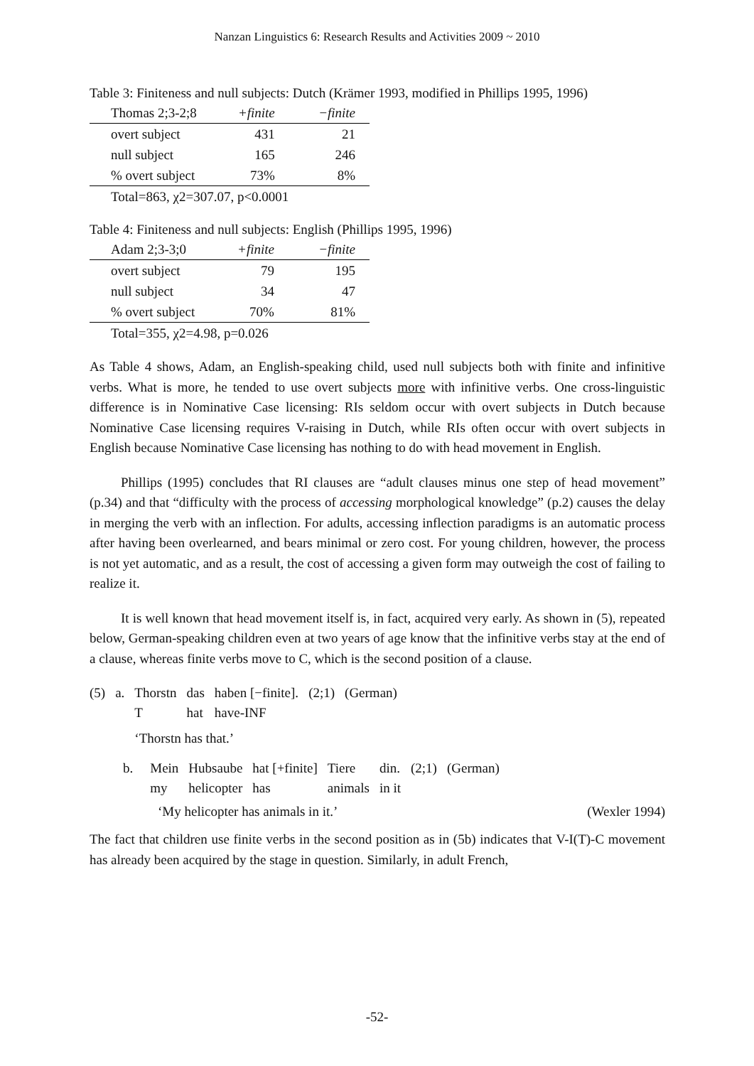Nanzan Linguistics 6: Research Results and Activities 2009 ~ 2010
Table 3: Finiteness and null subjects: Dutch (Krämer 1993, modified in Phillips 1995, 1996)
| Thomas 2;3-2;8 | +finite | −finite |
| overt subject | 431 | 21 |
| null subject | 165 | 246 |
| % overt subject | 73% | 8% |
Total=863, χ2=307.07, p<0.0001
Table 4: Finiteness and null subjects: English (Phillips 1995, 1996)
| Adam 2;3-3;0 | +finite | −finite |
| overt subject | 79 | 195 |
| null subject | 34 | 47 |
| % overt subject | 70% | 81% |
Total=355, χ2=4.98, p=0.026
As Table 4 shows, Adam, an English-speaking child, used null subjects both with finite and infinitive verbs. What is more, he tended to use overt subjects more with infinitive verbs. One cross-linguistic difference is in Nominative Case licensing: RIs seldom occur with overt subjects in Dutch because Nominative Case licensing requires V-raising in Dutch, while RIs often occur with overt subjects in English because Nominative Case licensing has nothing to do with head movement in English.
Phillips (1995) concludes that RI clauses are “adult clauses minus one step of head movement” (p.34) and that “difficulty with the process of accessing morphological knowledge” (p.2) causes the delay in merging the verb with an inflection. For adults, accessing inflection paradigms is an automatic process after having been overlearned, and bears minimal or zero cost. For young children, however, the process is not yet automatic, and as a result, the cost of accessing a given form may outweigh the cost of failing to realize it.
It is well known that head movement itself is, in fact, acquired very early. As shown in (5), repeated below, German-speaking children even at two years of age know that the infinitive verbs stay at the end of a clause, whereas finite verbs move to C, which is the second position of a clause.
| (5) | a. | Thorstn T | das hat | haben [−finite]. have-INF | (2;1) | (German) |
| | | ‘Thorstn has that.’ | | | | |
| b. | Mein my | Hubsaube helicopter | hat [+finite] has | Tiere animals | din. in it | (2;1) | (German) |
‘My helicopter has animals in it.’ (Wexler 1994)
The fact that children use finite verbs in the second position as in (5b) indicates that V-I(T)-C movement has already been acquired by the stage in question. Similarly, in adult French,
-52-